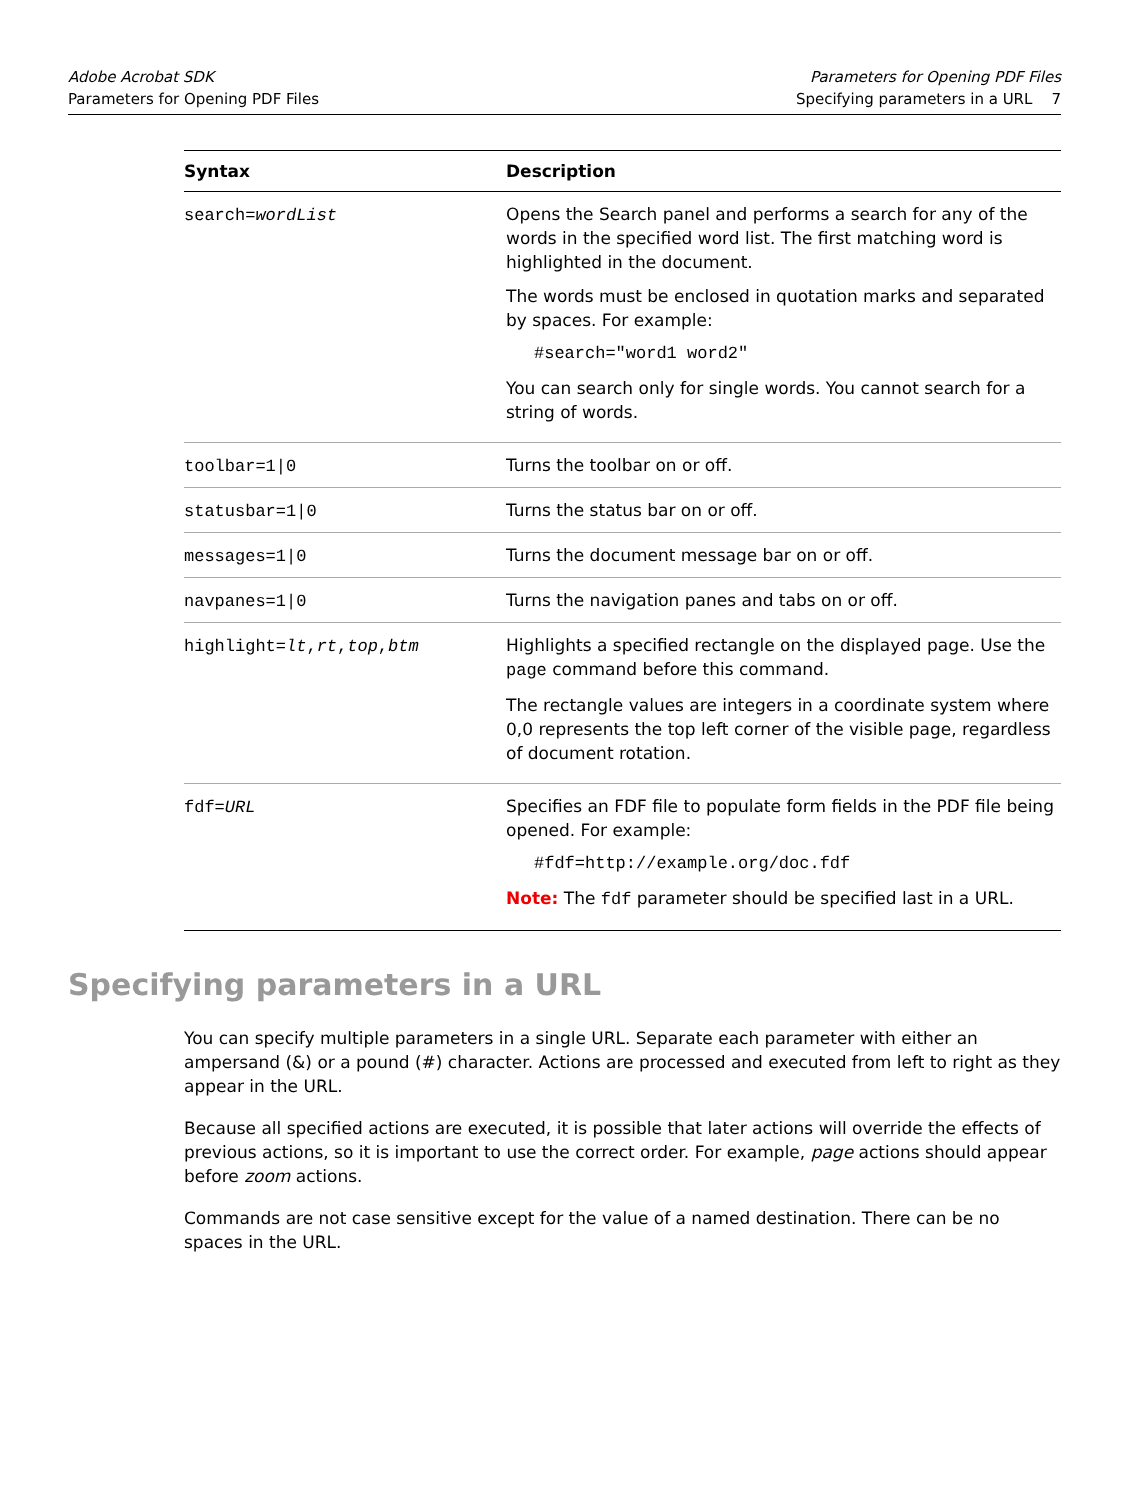Adobe Acrobat SDK
Parameters for Opening PDF Files
Parameters for Opening PDF Files
Specifying parameters in a URL 7
| Syntax | Description |
| --- | --- |
| search= wordList | Opens the Search panel and performs a search for any of the words in the specified word list. The first matching word is highlighted in the document. The words must be enclosed in quotation marks and separated by spaces. For example: #search="word1 word2" You can search only for single words. You cannot search for a string of words. |
| toolbar=1/0 | Turns the toolbar on or off. |
| statusbar=1/0 | Turns the status bar on or off. |
| messages=1/0 | Turns the document message bar on or off. |
| navpanes=1/0 | Turns the navigation panes and tabs on or off. |
| highlight= lt , rt , top , btm | Highlights a specified rectangle on the displayed page. Use the page command before this command. The rectangle values are integers in a coordinate system where 0,0 represents the top left corner of the visible page, regardless of document rotation. |
| fdf= URL | Specifies an FDF file to populate form fields in the PDF file being opened. For example: #fdf=http://example.org/doc.fdf Note: The fdf parameter should be specified last in a URL. |
Specifying parameters in a URL
You can specify multiple parameters in a single URL. Separate each parameter with either an ampersand (&) or a pound (#) character. Actions are processed and executed from left to right as they appear in the URL.
Because all specified actions are executed, it is possible that later actions will override the effects of previous actions, so it is important to use the correct order. For example, page actions should appear before zoom actions.
Commands are not case sensitive except for the value of a named destination. There can be no spaces in the URL.